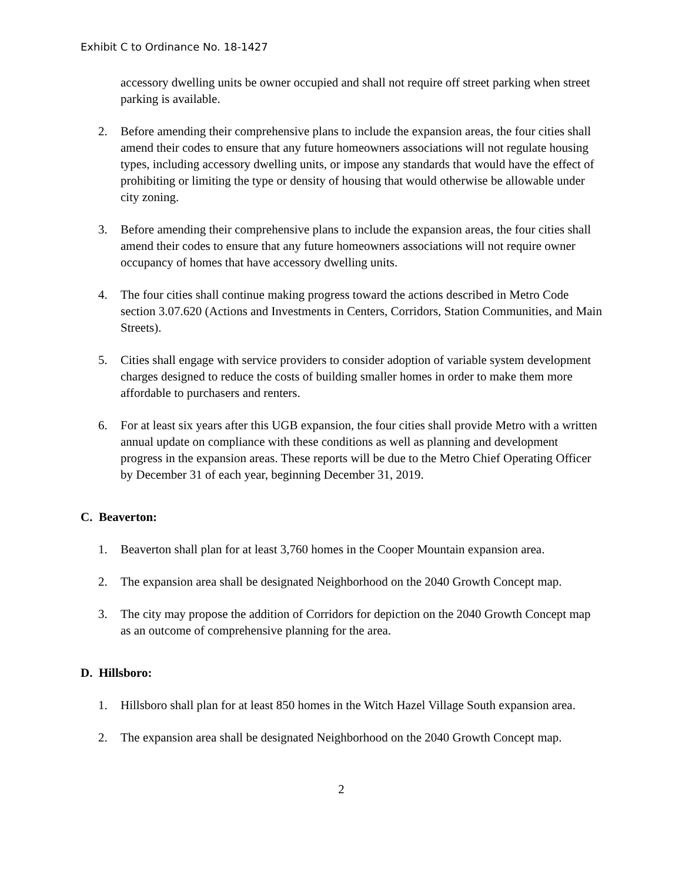Exhibit C to Ordinance No. 18-1427
accessory dwelling units be owner occupied and shall not require off street parking when street parking is available.
2. Before amending their comprehensive plans to include the expansion areas, the four cities shall amend their codes to ensure that any future homeowners associations will not regulate housing types, including accessory dwelling units, or impose any standards that would have the effect of prohibiting or limiting the type or density of housing that would otherwise be allowable under city zoning.
3. Before amending their comprehensive plans to include the expansion areas, the four cities shall amend their codes to ensure that any future homeowners associations will not require owner occupancy of homes that have accessory dwelling units.
4. The four cities shall continue making progress toward the actions described in Metro Code section 3.07.620 (Actions and Investments in Centers, Corridors, Station Communities, and Main Streets).
5. Cities shall engage with service providers to consider adoption of variable system development charges designed to reduce the costs of building smaller homes in order to make them more affordable to purchasers and renters.
6. For at least six years after this UGB expansion, the four cities shall provide Metro with a written annual update on compliance with these conditions as well as planning and development progress in the expansion areas. These reports will be due to the Metro Chief Operating Officer by December 31 of each year, beginning December 31, 2019.
C. Beaverton:
1. Beaverton shall plan for at least 3,760 homes in the Cooper Mountain expansion area.
2. The expansion area shall be designated Neighborhood on the 2040 Growth Concept map.
3. The city may propose the addition of Corridors for depiction on the 2040 Growth Concept map as an outcome of comprehensive planning for the area.
D. Hillsboro:
1. Hillsboro shall plan for at least 850 homes in the Witch Hazel Village South expansion area.
2. The expansion area shall be designated Neighborhood on the 2040 Growth Concept map.
2